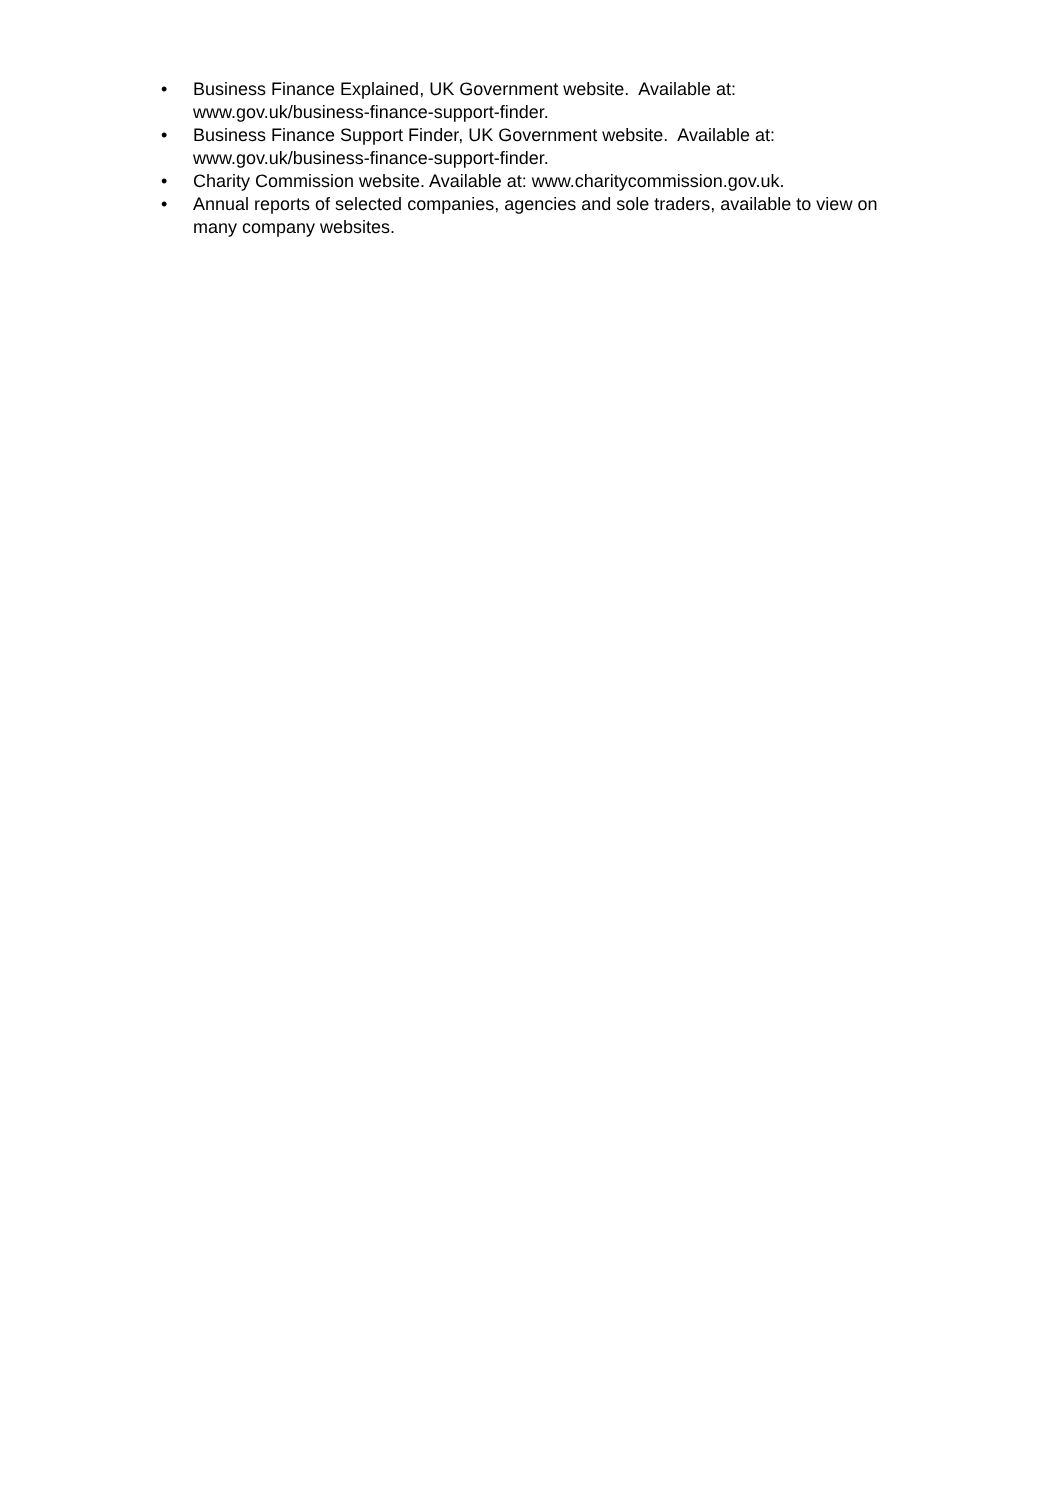• Business Finance Explained, UK Government website. Available at:
www.gov.uk/business-finance-support-finder.
• Business Finance Support Finder, UK Government website. Available at:
www.gov.uk/business-finance-support-finder.
• Charity Commission website. Available at: www.charitycommission.gov.uk.
• Annual reports of selected companies, agencies and sole traders, available to view on many company websites.